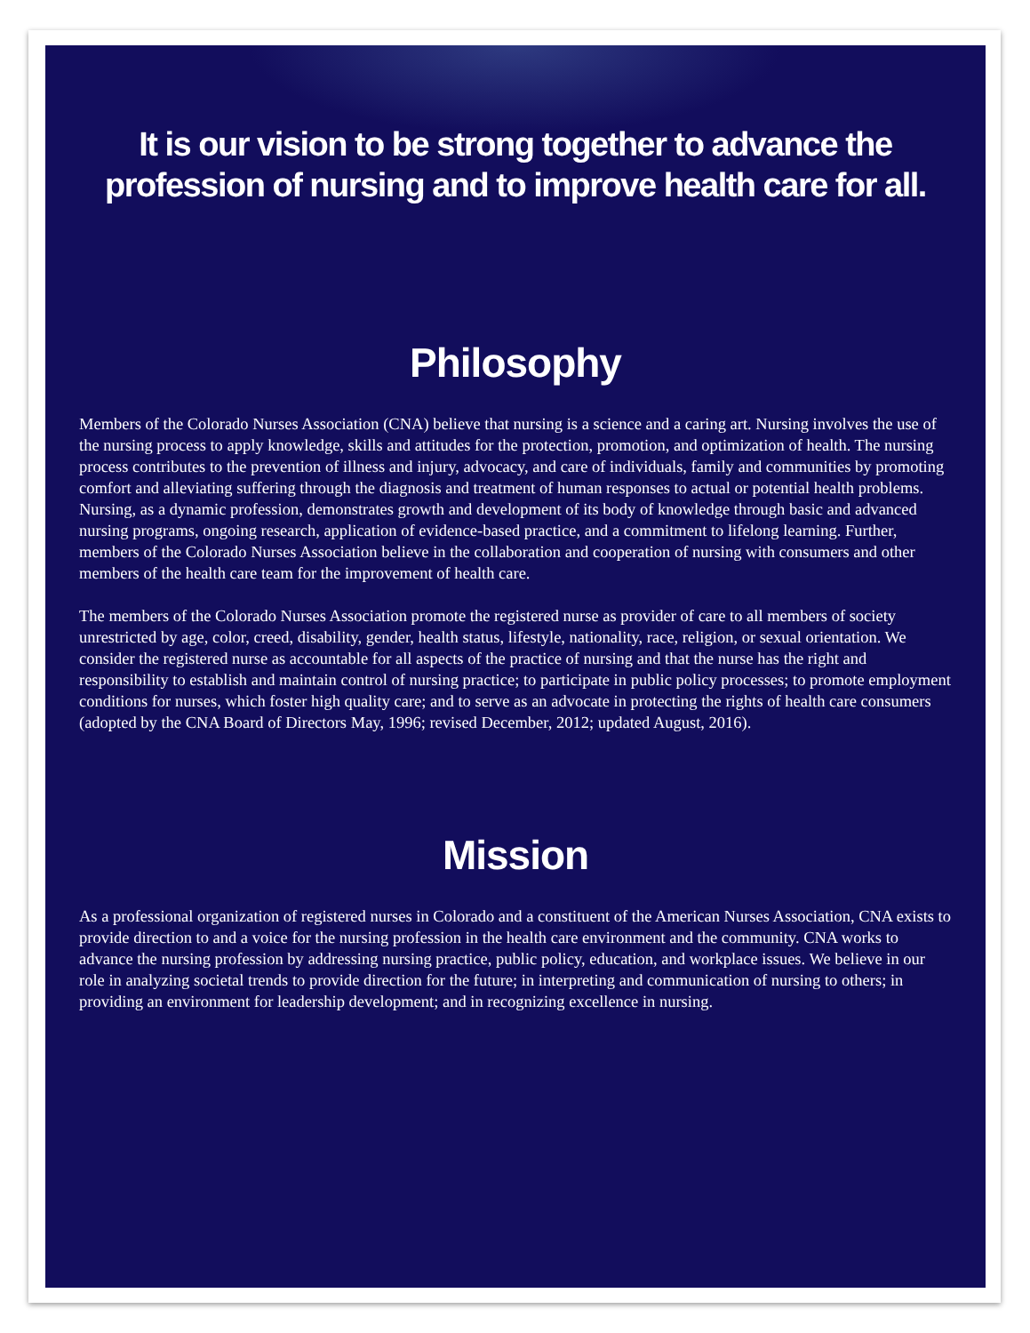It is our vision to be strong together to advance the profession of nursing and to improve health care for all.
Philosophy
Members of the Colorado Nurses Association (CNA) believe that nursing is a science and a caring art. Nursing involves the use of the nursing process to apply knowledge, skills and attitudes for the protection, promotion, and optimization of health. The nursing process contributes to the prevention of illness and injury, advocacy, and care of individuals, family and communities by promoting comfort and alleviating suffering through the diagnosis and treatment of human responses to actual or potential health problems. Nursing, as a dynamic profession, demonstrates growth and development of its body of knowledge through basic and advanced nursing programs, ongoing research, application of evidence-based practice, and a commitment to lifelong learning. Further, members of the Colorado Nurses Association believe in the collaboration and cooperation of nursing with consumers and other members of the health care team for the improvement of health care.
The members of the Colorado Nurses Association promote the registered nurse as provider of care to all members of society unrestricted by age, color, creed, disability, gender, health status, lifestyle, nationality, race, religion, or sexual orientation. We consider the registered nurse as accountable for all aspects of the practice of nursing and that the nurse has the right and responsibility to establish and maintain control of nursing practice; to participate in public policy processes; to promote employment conditions for nurses, which foster high quality care; and to serve as an advocate in protecting the rights of health care consumers (adopted by the CNA Board of Directors May, 1996; revised December, 2012; updated August, 2016).
Mission
As a professional organization of registered nurses in Colorado and a constituent of the American Nurses Association, CNA exists to provide direction to and a voice for the nursing profession in the health care environment and the community. CNA works to advance the nursing profession by addressing nursing practice, public policy, education, and workplace issues. We believe in our role in analyzing societal trends to provide direction for the future; in interpreting and communication of nursing to others; in providing an environment for leadership development; and in recognizing excellence in nursing.